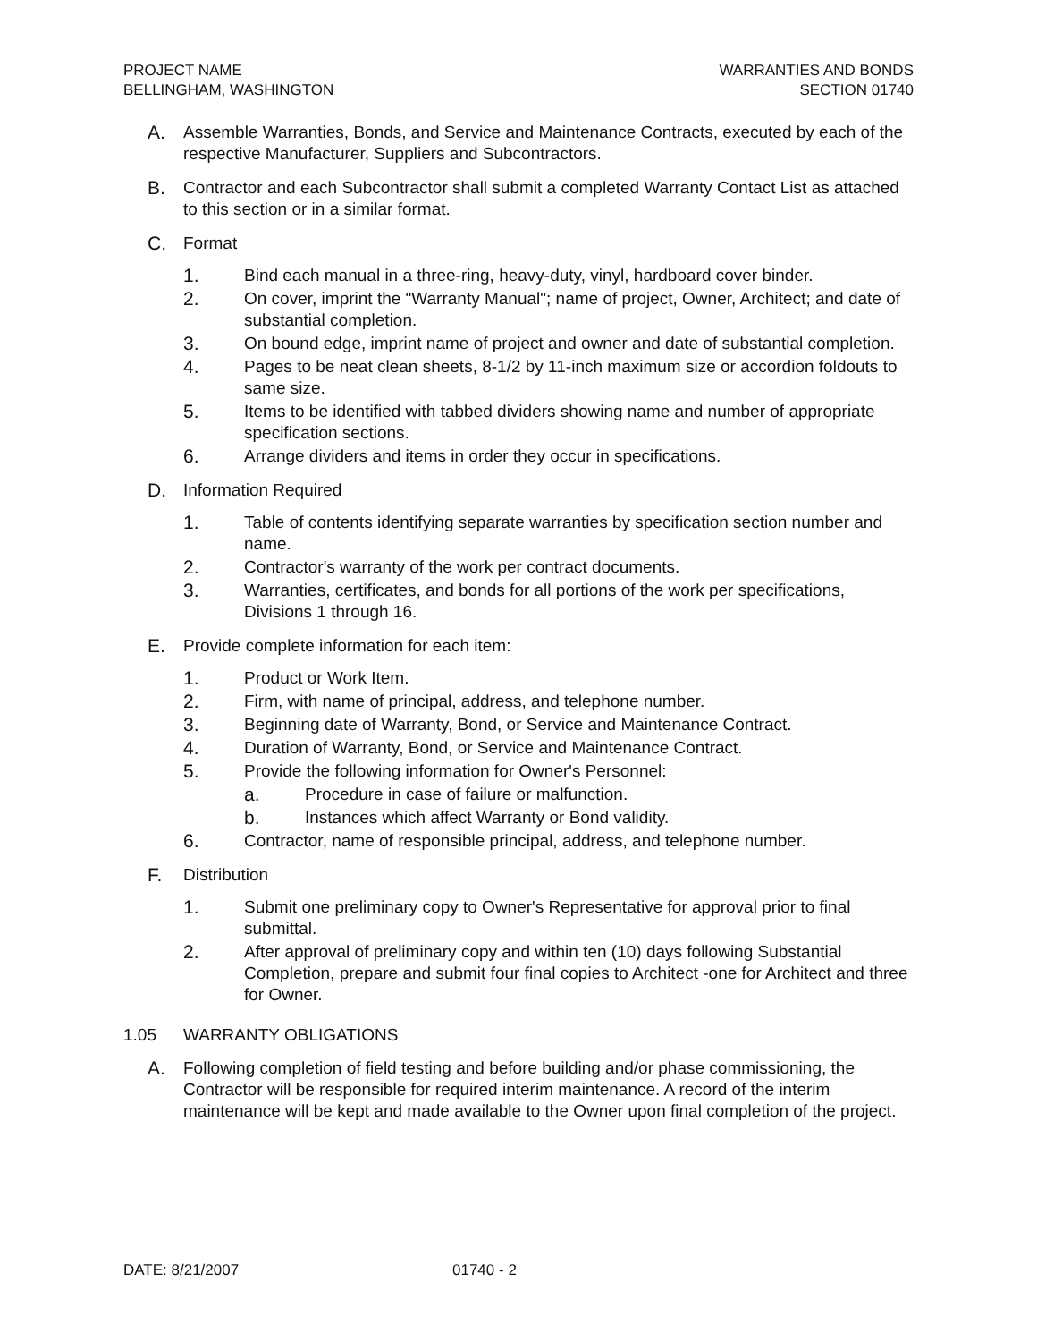PROJECT NAME
BELLINGHAM, WASHINGTON
WARRANTIES AND BONDS
SECTION 01740
A. Assemble Warranties, Bonds, and Service and Maintenance Contracts, executed by each of the respective Manufacturer, Suppliers and Subcontractors.
B. Contractor and each Subcontractor shall submit a completed Warranty Contact List as attached to this section or in a similar format.
C. Format
1. Bind each manual in a three-ring, heavy-duty, vinyl, hardboard cover binder.
2. On cover, imprint the "Warranty Manual"; name of project, Owner, Architect; and date of substantial completion.
3. On bound edge, imprint name of project and owner and date of substantial completion.
4. Pages to be neat clean sheets, 8-1/2 by 11-inch maximum size or accordion foldouts to same size.
5. Items to be identified with tabbed dividers showing name and number of appropriate specification sections.
6. Arrange dividers and items in order they occur in specifications.
D. Information Required
1. Table of contents identifying separate warranties by specification section number and name.
2. Contractor's warranty of the work per contract documents.
3. Warranties, certificates, and bonds for all portions of the work per specifications, Divisions 1 through 16.
E. Provide complete information for each item:
1. Product or Work Item.
2. Firm, with name of principal, address, and telephone number.
3. Beginning date of Warranty, Bond, or Service and Maintenance Contract.
4. Duration of Warranty, Bond, or Service and Maintenance Contract.
5. Provide the following information for Owner's Personnel:
a. Procedure in case of failure or malfunction.
b. Instances which affect Warranty or Bond validity.
6. Contractor, name of responsible principal, address, and telephone number.
F. Distribution
1. Submit one preliminary copy to Owner's Representative for approval prior to final submittal.
2. After approval of preliminary copy and within ten (10) days following Substantial Completion, prepare and submit four final copies to Architect -one for Architect and three for Owner.
1.05 WARRANTY OBLIGATIONS
A. Following completion of field testing and before building and/or phase commissioning, the Contractor will be responsible for required interim maintenance. A record of the interim maintenance will be kept and made available to the Owner upon final completion of the project.
DATE: 8/21/2007 01740 - 2